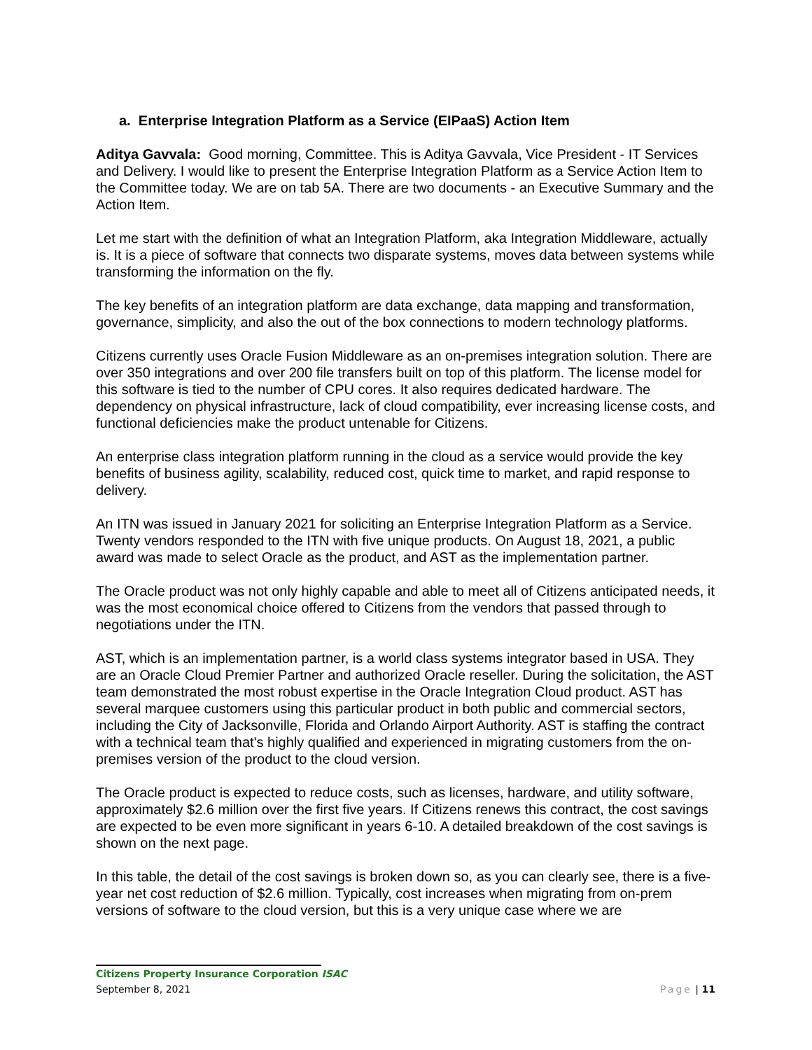a. Enterprise Integration Platform as a Service (EIPaaS) Action Item
Aditya Gavvala: Good morning, Committee. This is Aditya Gavvala, Vice President - IT Services and Delivery. I would like to present the Enterprise Integration Platform as a Service Action Item to the Committee today. We are on tab 5A. There are two documents - an Executive Summary and the Action Item.
Let me start with the definition of what an Integration Platform, aka Integration Middleware, actually is. It is a piece of software that connects two disparate systems, moves data between systems while transforming the information on the fly.
The key benefits of an integration platform are data exchange, data mapping and transformation, governance, simplicity, and also the out of the box connections to modern technology platforms.
Citizens currently uses Oracle Fusion Middleware as an on-premises integration solution. There are over 350 integrations and over 200 file transfers built on top of this platform. The license model for this software is tied to the number of CPU cores. It also requires dedicated hardware. The dependency on physical infrastructure, lack of cloud compatibility, ever increasing license costs, and functional deficiencies make the product untenable for Citizens.
An enterprise class integration platform running in the cloud as a service would provide the key benefits of business agility, scalability, reduced cost, quick time to market, and rapid response to delivery.
An ITN was issued in January 2021 for soliciting an Enterprise Integration Platform as a Service. Twenty vendors responded to the ITN with five unique products. On August 18, 2021, a public award was made to select Oracle as the product, and AST as the implementation partner.
The Oracle product was not only highly capable and able to meet all of Citizens anticipated needs, it was the most economical choice offered to Citizens from the vendors that passed through to negotiations under the ITN.
AST, which is an implementation partner, is a world class systems integrator based in USA. They are an Oracle Cloud Premier Partner and authorized Oracle reseller. During the solicitation, the AST team demonstrated the most robust expertise in the Oracle Integration Cloud product. AST has several marquee customers using this particular product in both public and commercial sectors, including the City of Jacksonville, Florida and Orlando Airport Authority. AST is staffing the contract with a technical team that's highly qualified and experienced in migrating customers from the on-premises version of the product to the cloud version.
The Oracle product is expected to reduce costs, such as licenses, hardware, and utility software, approximately $2.6 million over the first five years. If Citizens renews this contract, the cost savings are expected to be even more significant in years 6-10. A detailed breakdown of the cost savings is shown on the next page.
In this table, the detail of the cost savings is broken down so, as you can clearly see, there is a five-year net cost reduction of $2.6 million. Typically, cost increases when migrating from on-prem versions of software to the cloud version, but this is a very unique case where we are
Citizens Property Insurance Corporation ISAC
September 8, 2021 Page | 11